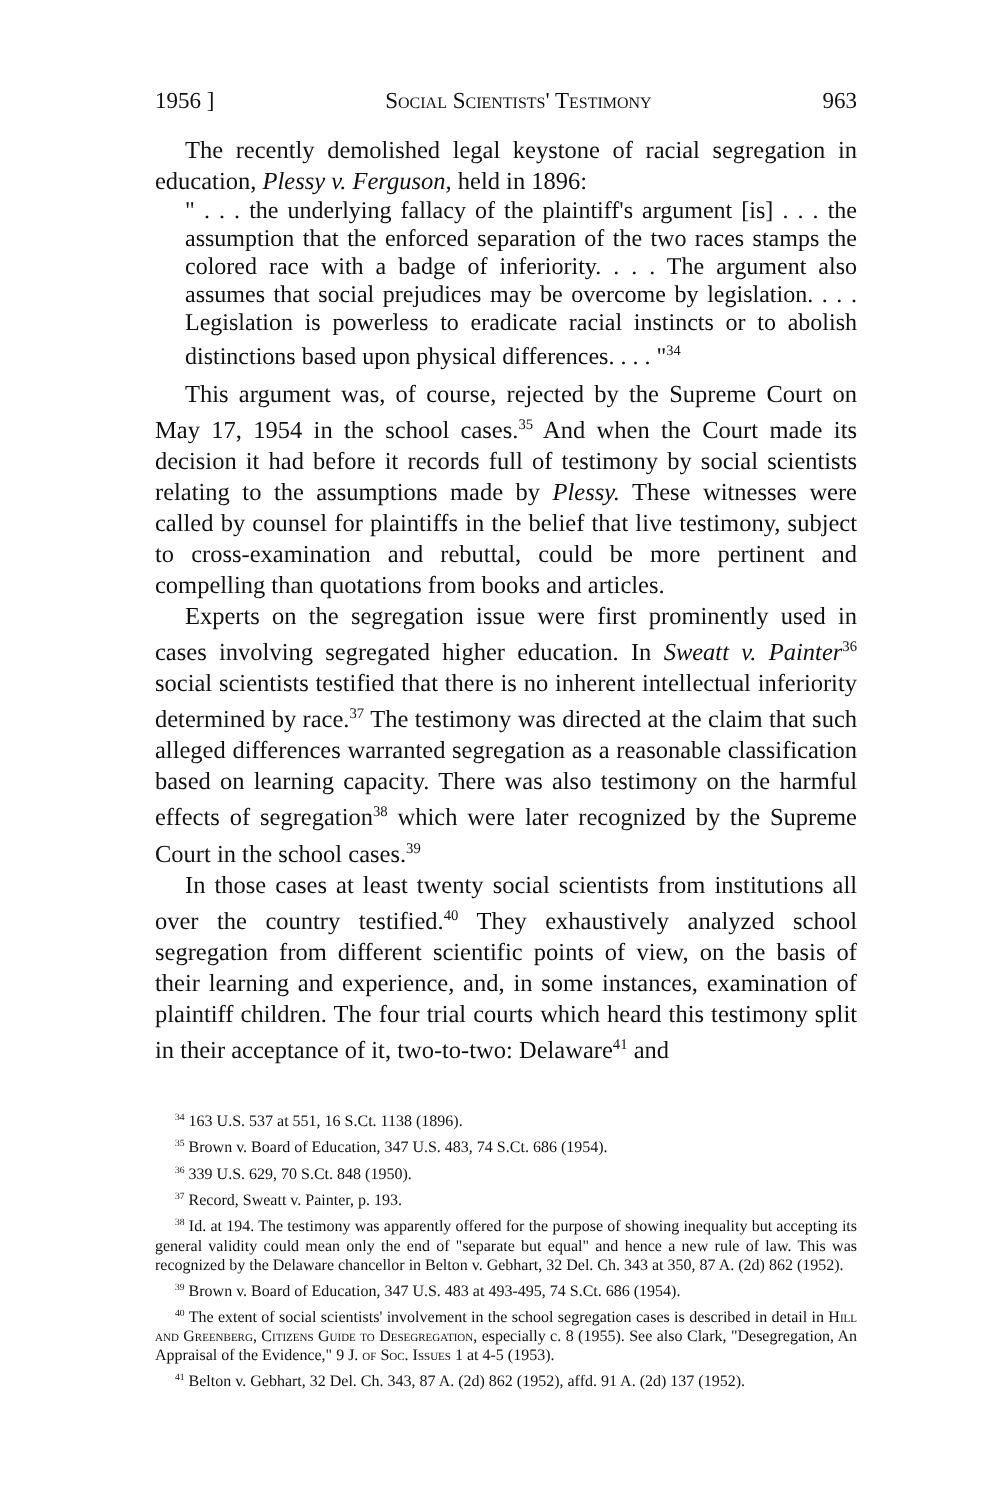1956 ] Social Scientists' Testimony 963
The recently demolished legal keystone of racial segregation in education, Plessy v. Ferguson, held in 1896:
" . . . the underlying fallacy of the plaintiff's argument [is] . . . the assumption that the enforced separation of the two races stamps the colored race with a badge of inferiority. . . . The argument also assumes that social prejudices may be overcome by legislation. . . . Legislation is powerless to eradicate racial instincts or to abolish distinctions based upon physical differences. . . . "<sup>34</sup>
This argument was, of course, rejected by the Supreme Court on May 17, 1954 in the school cases.<sup>35</sup> And when the Court made its decision it had before it records full of testimony by social scientists relating to the assumptions made by Plessy. These witnesses were called by counsel for plaintiffs in the belief that live testimony, subject to cross-examination and rebuttal, could be more pertinent and compelling than quotations from books and articles.
Experts on the segregation issue were first prominently used in cases involving segregated higher education. In Sweatt v. Painter<sup>36</sup> social scientists testified that there is no inherent intellectual inferiority determined by race.<sup>37</sup> The testimony was directed at the claim that such alleged differences warranted segregation as a reasonable classification based on learning capacity. There was also testimony on the harmful effects of segregation<sup>38</sup> which were later recognized by the Supreme Court in the school cases.<sup>39</sup>
In those cases at least twenty social scientists from institutions all over the country testified.<sup>40</sup> They exhaustively analyzed school segregation from different scientific points of view, on the basis of their learning and experience, and, in some instances, examination of plaintiff children. The four trial courts which heard this testimony split in their acceptance of it, two-to-two: Delaware<sup>41</sup> and
<sup>34</sup> 163 U.S. 537 at 551, 16 S.Ct. 1138 (1896).
<sup>35</sup> Brown v. Board of Education, 347 U.S. 483, 74 S.Ct. 686 (1954).
<sup>36</sup> 339 U.S. 629, 70 S.Ct. 848 (1950).
<sup>37</sup> Record, Sweatt v. Painter, p. 193.
<sup>38</sup> Id. at 194. The testimony was apparently offered for the purpose of showing inequality but accepting its general validity could mean only the end of "separate but equal" and hence a new rule of law. This was recognized by the Delaware chancellor in Belton v. Gebhart, 32 Del. Ch. 343 at 350, 87 A. (2d) 862 (1952).
<sup>39</sup> Brown v. Board of Education, 347 U.S. 483 at 493-495, 74 S.Ct. 686 (1954).
<sup>40</sup> The extent of social scientists' involvement in the school segregation cases is described in detail in Hill and Greenberg, Citizens Guide to Desegregation, especially c. 8 (1955). See also Clark, "Desegregation, An Appraisal of the Evidence," 9 J. of Soc. Issues 1 at 4-5 (1953).
<sup>41</sup> Belton v. Gebhart, 32 Del. Ch. 343, 87 A. (2d) 862 (1952), affd. 91 A. (2d) 137 (1952).